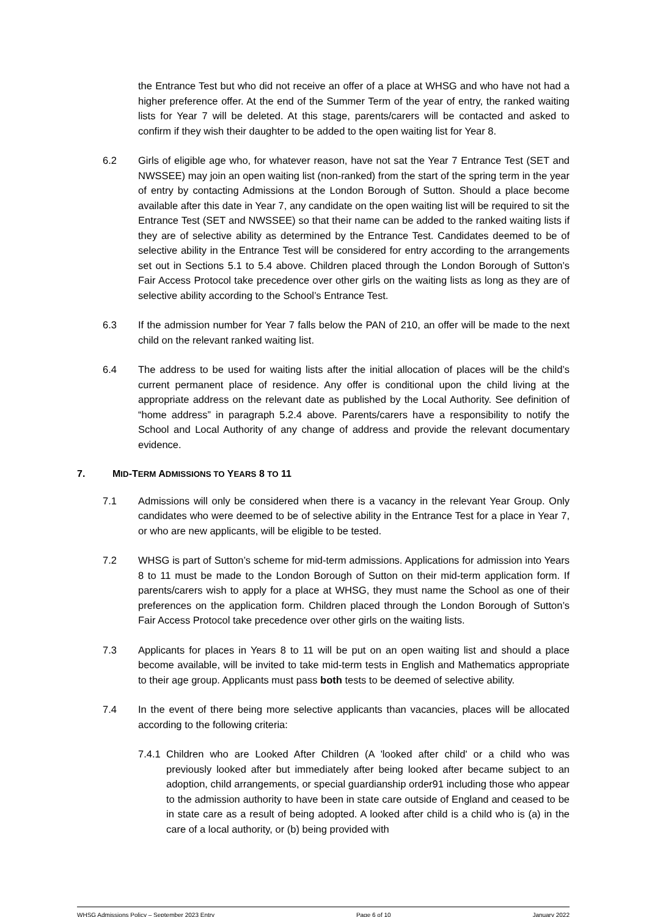the Entrance Test but who did not receive an offer of a place at WHSG and who have not had a higher preference offer. At the end of the Summer Term of the year of entry, the ranked waiting lists for Year 7 will be deleted. At this stage, parents/carers will be contacted and asked to confirm if they wish their daughter to be added to the open waiting list for Year 8.
6.2 Girls of eligible age who, for whatever reason, have not sat the Year 7 Entrance Test (SET and NWSSEE) may join an open waiting list (non-ranked) from the start of the spring term in the year of entry by contacting Admissions at the London Borough of Sutton. Should a place become available after this date in Year 7, any candidate on the open waiting list will be required to sit the Entrance Test (SET and NWSSEE) so that their name can be added to the ranked waiting lists if they are of selective ability as determined by the Entrance Test. Candidates deemed to be of selective ability in the Entrance Test will be considered for entry according to the arrangements set out in Sections 5.1 to 5.4 above. Children placed through the London Borough of Sutton’s Fair Access Protocol take precedence over other girls on the waiting lists as long as they are of selective ability according to the School’s Entrance Test.
6.3 If the admission number for Year 7 falls below the PAN of 210, an offer will be made to the next child on the relevant ranked waiting list.
6.4 The address to be used for waiting lists after the initial allocation of places will be the child’s current permanent place of residence. Any offer is conditional upon the child living at the appropriate address on the relevant date as published by the Local Authority. See definition of “home address” in paragraph 5.2.4 above. Parents/carers have a responsibility to notify the School and Local Authority of any change of address and provide the relevant documentary evidence.
7. MID-TERM ADMISSIONS TO YEARS 8 TO 11
7.1 Admissions will only be considered when there is a vacancy in the relevant Year Group. Only candidates who were deemed to be of selective ability in the Entrance Test for a place in Year 7, or who are new applicants, will be eligible to be tested.
7.2 WHSG is part of Sutton’s scheme for mid-term admissions. Applications for admission into Years 8 to 11 must be made to the London Borough of Sutton on their mid-term application form. If parents/carers wish to apply for a place at WHSG, they must name the School as one of their preferences on the application form. Children placed through the London Borough of Sutton’s Fair Access Protocol take precedence over other girls on the waiting lists.
7.3 Applicants for places in Years 8 to 11 will be put on an open waiting list and should a place become available, will be invited to take mid-term tests in English and Mathematics appropriate to their age group. Applicants must pass both tests to be deemed of selective ability.
7.4 In the event of there being more selective applicants than vacancies, places will be allocated according to the following criteria:
7.4.1
Children who are Looked After Children (A 'looked after child' or a child who was previously looked after but immediately after being looked after became subject to an adoption, child arrangements, or special guardianship order91 including those who appear to the admission authority to have been in state care outside of England and ceased to be in state care as a result of being adopted. A looked after child is a child who is (a) in the care of a local authority, or (b) being provided with
WHSG Admissions Policy – September 2023 Entry Page 6 of 10 January 2022